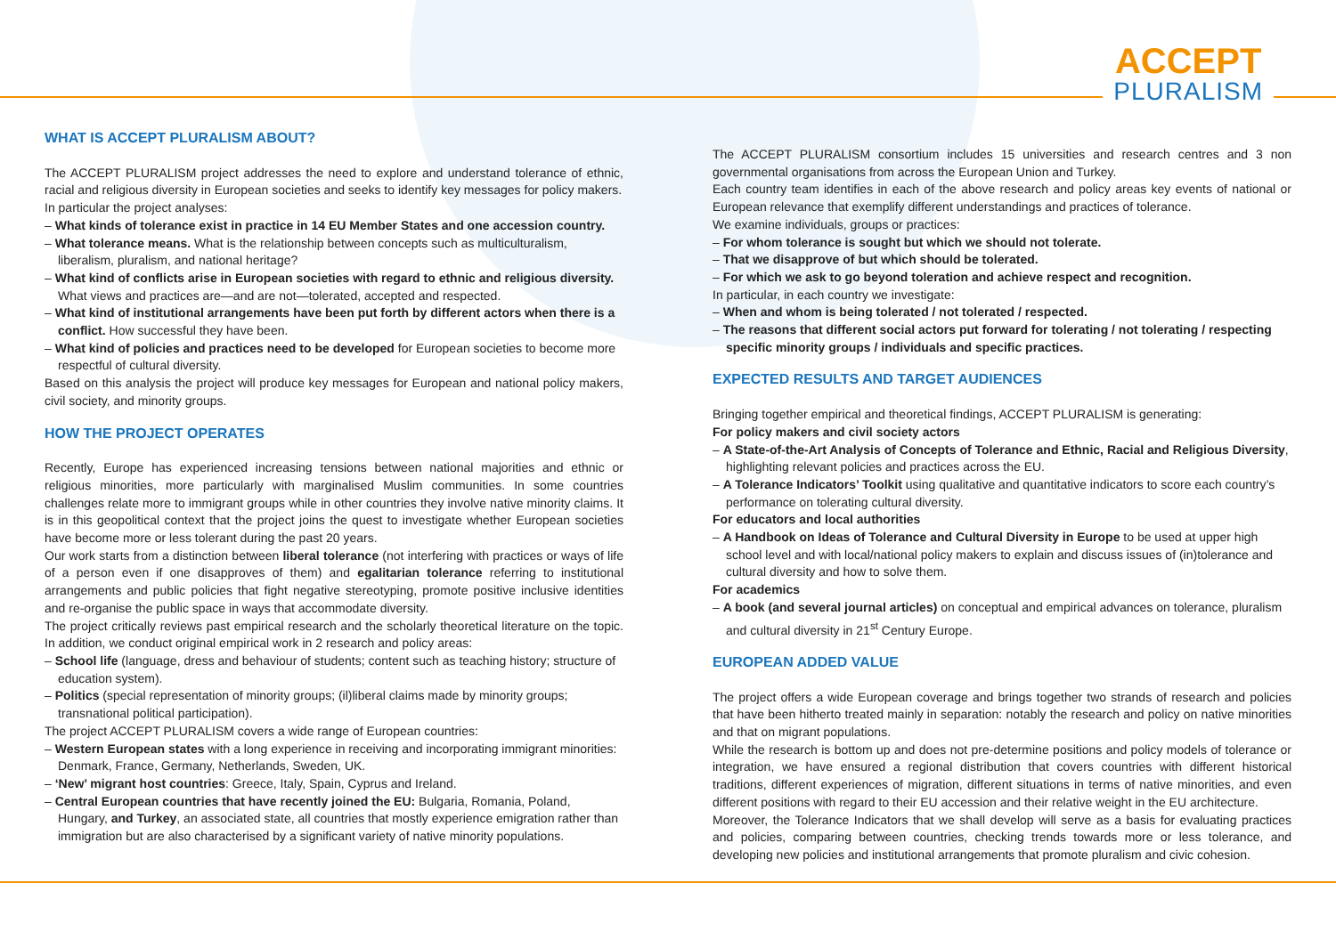ACCEPT
PLURALISM
WHAT IS ACCEPT PLURALISM ABOUT?
The ACCEPT PLURALISM project addresses the need to explore and understand tolerance of ethnic, racial and religious diversity in European societies and seeks to identify key messages for policy makers.
In particular the project analyses:
– What kinds of tolerance exist in practice in 14 EU Member States and one accession country.
– What tolerance means. What is the relationship between concepts such as multiculturalism, liberalism, pluralism, and national heritage?
– What kind of conflicts arise in European societies with regard to ethnic and religious diversity. What views and practices are—and are not—tolerated, accepted and respected.
– What kind of institutional arrangements have been put forth by different actors when there is a conflict. How successful they have been.
– What kind of policies and practices need to be developed for European societies to become more respectful of cultural diversity.
Based on this analysis the project will produce key messages for European and national policy makers, civil society, and minority groups.
HOW THE PROJECT OPERATES
Recently, Europe has experienced increasing tensions between national majorities and ethnic or religious minorities, more particularly with marginalised Muslim communities. In some countries challenges relate more to immigrant groups while in other countries they involve native minority claims. It is in this geopolitical context that the project joins the quest to investigate whether European societies have become more or less tolerant during the past 20 years.
Our work starts from a distinction between liberal tolerance (not interfering with practices or ways of life of a person even if one disapproves of them) and egalitarian tolerance referring to institutional arrangements and public policies that fight negative stereotyping, promote positive inclusive identities and re-organise the public space in ways that accommodate diversity.
The project critically reviews past empirical research and the scholarly theoretical literature on the topic. In addition, we conduct original empirical work in 2 research and policy areas:
– School life (language, dress and behaviour of students; content such as teaching history; structure of education system).
– Politics (special representation of minority groups; (il)liberal claims made by minority groups; transnational political participation).
The project ACCEPT PLURALISM covers a wide range of European countries:
– Western European states with a long experience in receiving and incorporating immigrant minorities: Denmark, France, Germany, Netherlands, Sweden, UK.
– ‘New’ migrant host countries: Greece, Italy, Spain, Cyprus and Ireland.
– Central European countries that have recently joined the EU: Bulgaria, Romania, Poland, Hungary, and Turkey, an associated state, all countries that mostly experience emigration rather than immigration but are also characterised by a significant variety of native minority populations.
The ACCEPT PLURALISM consortium includes 15 universities and research centres and 3 non governmental organisations from across the European Union and Turkey.
Each country team identifies in each of the above research and policy areas key events of national or European relevance that exemplify different understandings and practices of tolerance.
We examine individuals, groups or practices:
– For whom tolerance is sought but which we should not tolerate.
– That we disapprove of but which should be tolerated.
– For which we ask to go beyond toleration and achieve respect and recognition.
In particular, in each country we investigate:
– When and whom is being tolerated / not tolerated / respected.
– The reasons that different social actors put forward for tolerating / not tolerating / respecting specific minority groups / individuals and specific practices.
EXPECTED RESULTS AND TARGET AUDIENCES
Bringing together empirical and theoretical findings, ACCEPT PLURALISM is generating:
For policy makers and civil society actors
– A State-of-the-Art Analysis of Concepts of Tolerance and Ethnic, Racial and Religious Diversity, highlighting relevant policies and practices across the EU.
– A Tolerance Indicators’ Toolkit using qualitative and quantitative indicators to score each country’s performance on tolerating cultural diversity.
For educators and local authorities
– A Handbook on Ideas of Tolerance and Cultural Diversity in Europe to be used at upper high school level and with local/national policy makers to explain and discuss issues of (in)tolerance and cultural diversity and how to solve them.
For academics
– A book (and several journal articles) on conceptual and empirical advances on tolerance, pluralism and cultural diversity in 21<sup>st</sup> Century Europe.
EUROPEAN ADDED VALUE
The project offers a wide European coverage and brings together two strands of research and policies that have been hitherto treated mainly in separation: notably the research and policy on native minorities and that on migrant populations.
While the research is bottom up and does not pre-determine positions and policy models of tolerance or integration, we have ensured a regional distribution that covers countries with different historical traditions, different experiences of migration, different situations in terms of native minorities, and even different positions with regard to their EU accession and their relative weight in the EU architecture.
Moreover, the Tolerance Indicators that we shall develop will serve as a basis for evaluating practices and policies, comparing between countries, checking trends towards more or less tolerance, and developing new policies and institutional arrangements that promote pluralism and civic cohesion.